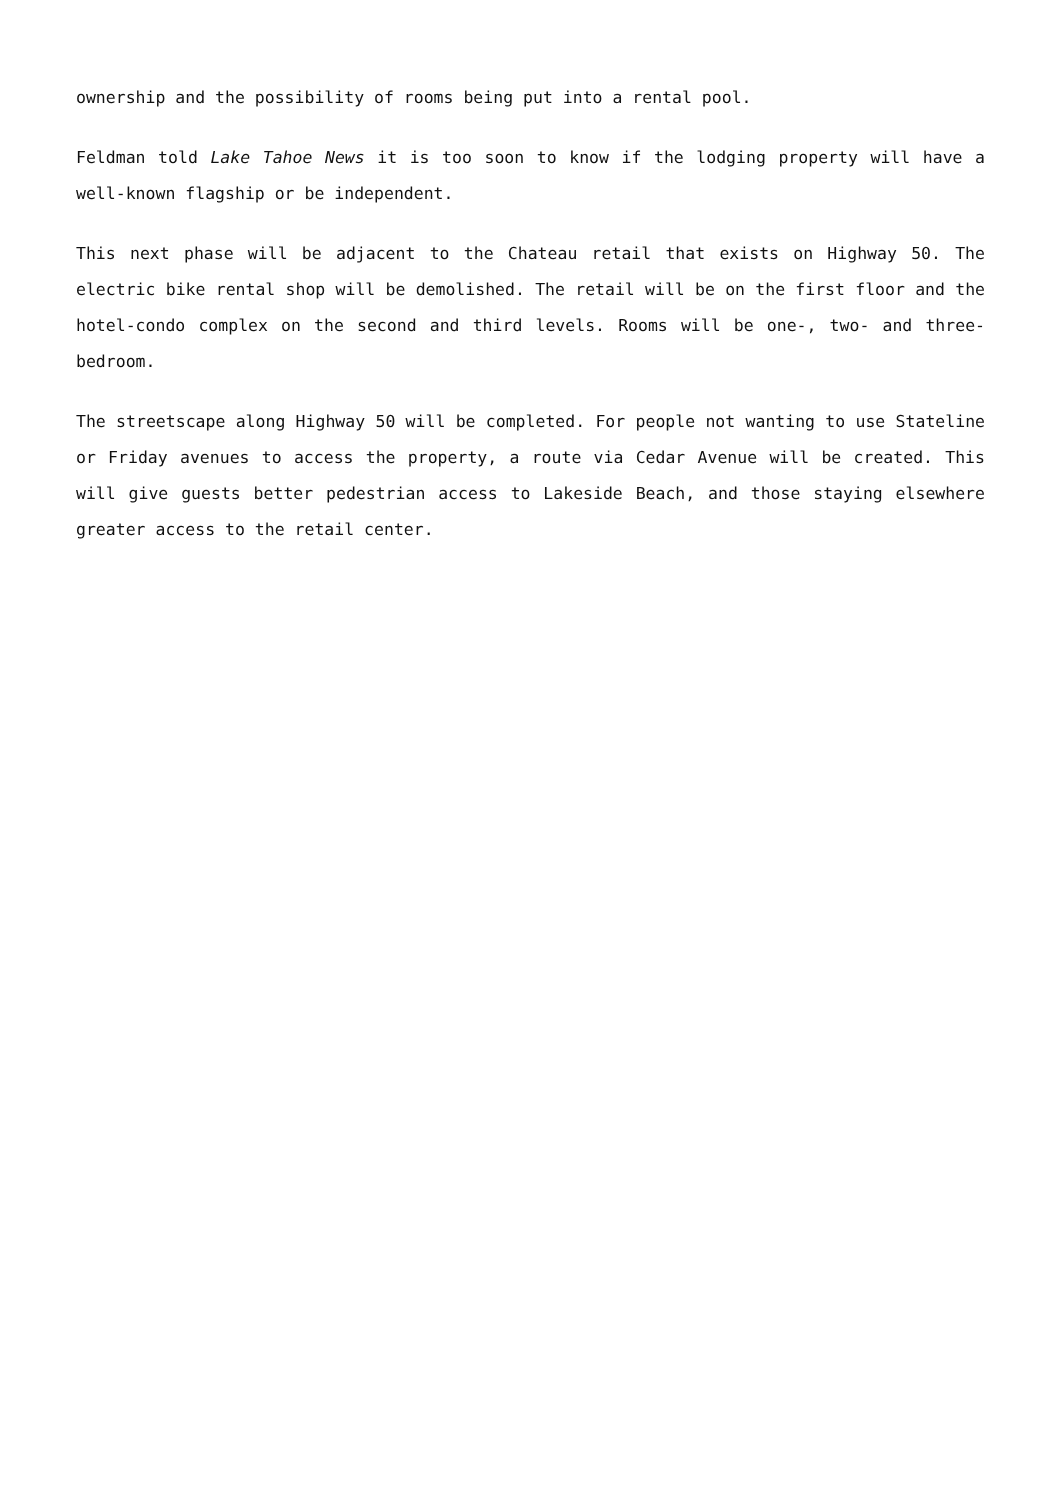ownership and the possibility of rooms being put into a rental pool.
Feldman told Lake Tahoe News it is too soon to know if the lodging property will have a well-known flagship or be independent.
This next phase will be adjacent to the Chateau retail that exists on Highway 50. The electric bike rental shop will be demolished. The retail will be on the first floor and the hotel-condo complex on the second and third levels. Rooms will be one-, two- and three-bedroom.
The streetscape along Highway 50 will be completed. For people not wanting to use Stateline or Friday avenues to access the property, a route via Cedar Avenue will be created. This will give guests better pedestrian access to Lakeside Beach, and those staying elsewhere greater access to the retail center.